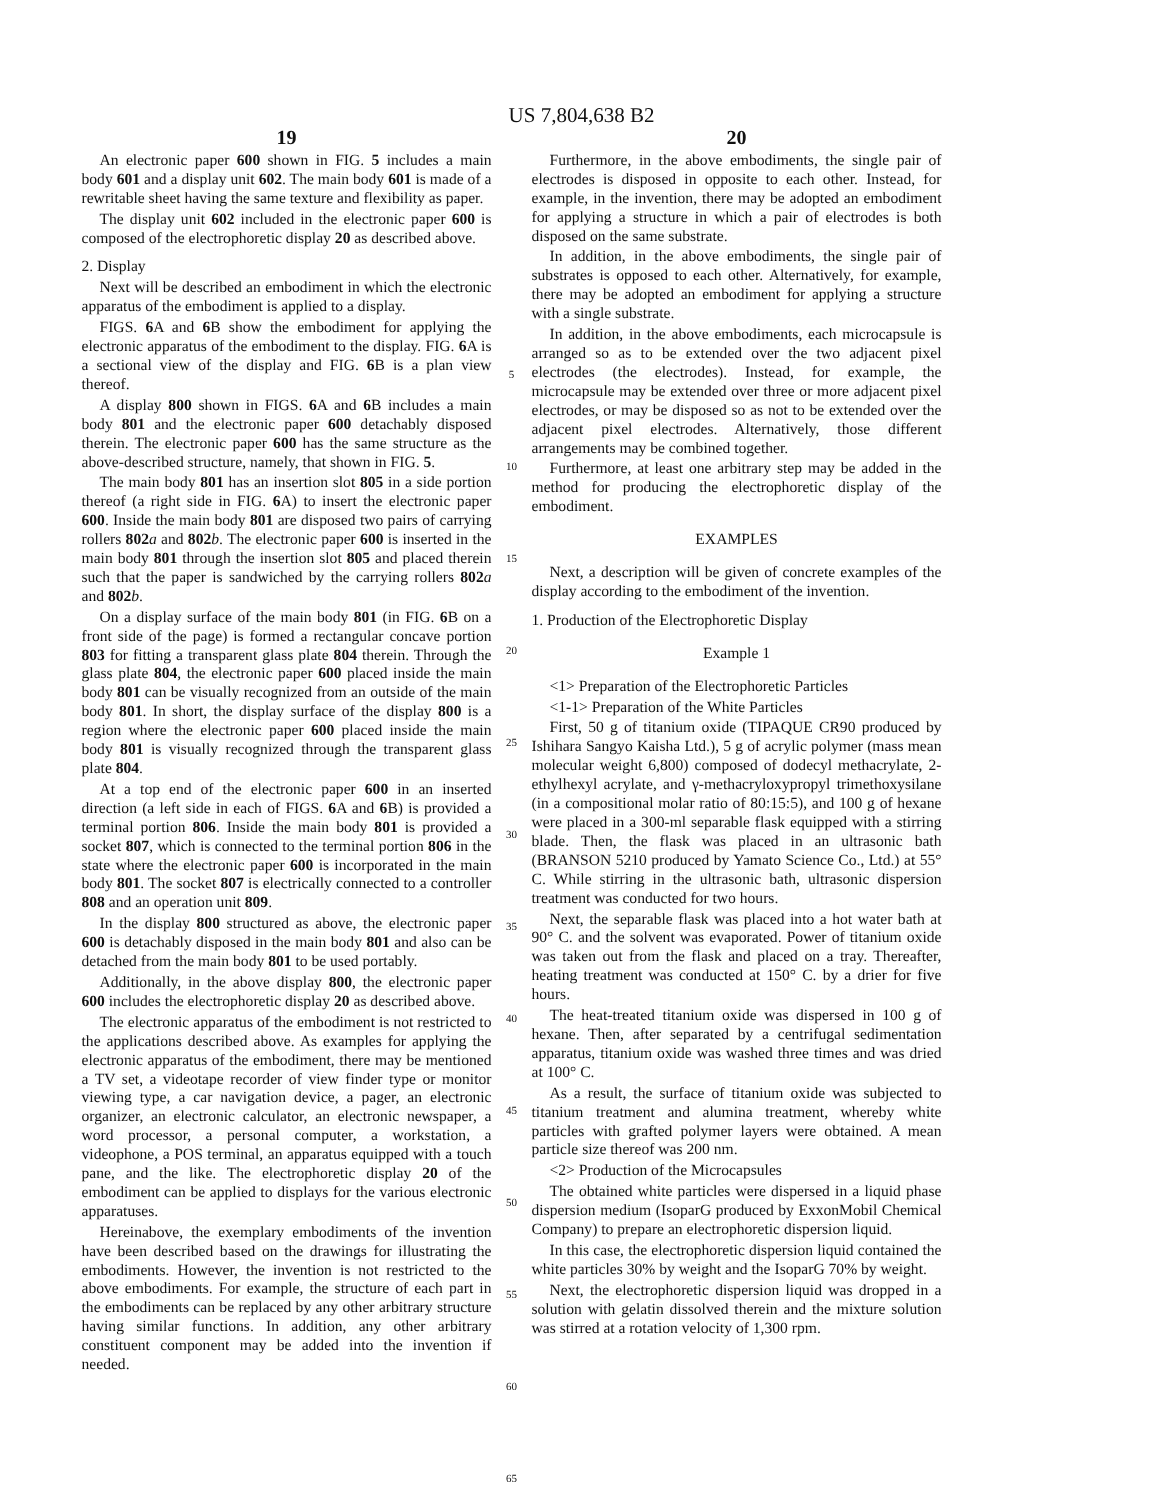US 7,804,638 B2
19
An electronic paper 600 shown in FIG. 5 includes a main body 601 and a display unit 602. The main body 601 is made of a rewritable sheet having the same texture and flexibility as paper.
The display unit 602 included in the electronic paper 600 is composed of the electrophoretic display 20 as described above.
2. Display
Next will be described an embodiment in which the electronic apparatus of the embodiment is applied to a display.
FIGS. 6 A and 6 B show the embodiment for applying the electronic apparatus of the embodiment to the display. FIG. 6 A is a sectional view of the display and FIG. 6 B is a plan view thereof.
A display 800 shown in FIGS. 6 A and 6 B includes a main body 801 and the electronic paper 600 detachably disposed therein. The electronic paper 600 has the same structure as the above-described structure, namely, that shown in FIG. 5.
The main body 801 has an insertion slot 805 in a side portion thereof (a right side in FIG. 6 A) to insert the electronic paper 600. Inside the main body 801 are disposed two pairs of carrying rollers 802 a and 802 b. The electronic paper 600 is inserted in the main body 801 through the insertion slot 805 and placed therein such that the paper is sandwiched by the carrying rollers 802 a and 802 b.
On a display surface of the main body 801 (in FIG. 6 B on a front side of the page) is formed a rectangular concave portion 803 for fitting a transparent glass plate 804 therein. Through the glass plate 804, the electronic paper 600 placed inside the main body 801 can be visually recognized from an outside of the main body 801. In short, the display surface of the display 800 is a region where the electronic paper 600 placed inside the main body 801 is visually recognized through the transparent glass plate 804.
At a top end of the electronic paper 600 in an inserted direction (a left side in each of FIGS. 6 A and 6 B) is provided a terminal portion 806. Inside the main body 801 is provided a socket 807, which is connected to the terminal portion 806 in the state where the electronic paper 600 is incorporated in the main body 801. The socket 807 is electrically connected to a controller 808 and an operation unit 809.
In the display 800 structured as above, the electronic paper 600 is detachably disposed in the main body 801 and also can be detached from the main body 801 to be used portably.
Additionally, in the above display 800, the electronic paper 600 includes the electrophoretic display 20 as described above.
The electronic apparatus of the embodiment is not restricted to the applications described above. As examples for applying the electronic apparatus of the embodiment, there may be mentioned a TV set, a videotape recorder of view finder type or monitor viewing type, a car navigation device, a pager, an electronic organizer, an electronic calculator, an electronic newspaper, a word processor, a personal computer, a workstation, a videophone, a POS terminal, an apparatus equipped with a touch pane, and the like. The electrophoretic display 20 of the embodiment can be applied to displays for the various electronic apparatuses.
Hereinabove, the exemplary embodiments of the invention have been described based on the drawings for illustrating the embodiments. However, the invention is not restricted to the above embodiments. For example, the structure of each part in the embodiments can be replaced by any other arbitrary structure having similar functions. In addition, any other arbitrary constituent component may be added into the invention if needed.
5
10
15
20
25
30
35
40
45
50
55
60
65
20
Furthermore, in the above embodiments, the single pair of electrodes is disposed in opposite to each other. Instead, for example, in the invention, there may be adopted an embodiment for applying a structure in which a pair of electrodes is both disposed on the same substrate.
In addition, in the above embodiments, the single pair of substrates is opposed to each other. Alternatively, for example, there may be adopted an embodiment for applying a structure with a single substrate.
In addition, in the above embodiments, each microcapsule is arranged so as to be extended over the two adjacent pixel electrodes (the electrodes). Instead, for example, the microcapsule may be extended over three or more adjacent pixel electrodes, or may be disposed so as not to be extended over the adjacent pixel electrodes. Alternatively, those different arrangements may be combined together.
Furthermore, at least one arbitrary step may be added in the method for producing the electrophoretic display of the embodiment.
EXAMPLES
Next, a description will be given of concrete examples of the display according to the embodiment of the invention.
1. Production of the Electrophoretic Display
Example 1
<1> Preparation of the Electrophoretic Particles
<1-1> Preparation of the White Particles
First, 50 g of titanium oxide (TIPAQUE CR90 produced by Ishihara Sangyo Kaisha Ltd.), 5 g of acrylic polymer (mass mean molecular weight 6,800) composed of dodecyl methacrylate, 2-ethylhexyl acrylate, and γ-methacryloxypropyl trimethoxysilane (in a compositional molar ratio of 80:15:5), and 100 g of hexane were placed in a 300-ml separable flask equipped with a stirring blade. Then, the flask was placed in an ultrasonic bath (BRANSON 5210 produced by Yamato Science Co., Ltd.) at 55° C. While stirring in the ultrasonic bath, ultrasonic dispersion treatment was conducted for two hours.
Next, the separable flask was placed into a hot water bath at 90° C. and the solvent was evaporated. Power of titanium oxide was taken out from the flask and placed on a tray. Thereafter, heating treatment was conducted at 150° C. by a drier for five hours.
The heat-treated titanium oxide was dispersed in 100 g of hexane. Then, after separated by a centrifugal sedimentation apparatus, titanium oxide was washed three times and was dried at 100° C.
As a result, the surface of titanium oxide was subjected to titanium treatment and alumina treatment, whereby white particles with grafted polymer layers were obtained. A mean particle size thereof was 200 nm.
<2> Production of the Microcapsules
The obtained white particles were dispersed in a liquid phase dispersion medium (IsoparG produced by ExxonMobil Chemical Company) to prepare an electrophoretic dispersion liquid.
In this case, the electrophoretic dispersion liquid contained the white particles 30% by weight and the IsoparG 70% by weight.
Next, the electrophoretic dispersion liquid was dropped in a solution with gelatin dissolved therein and the mixture solution was stirred at a rotation velocity of 1,300 rpm.